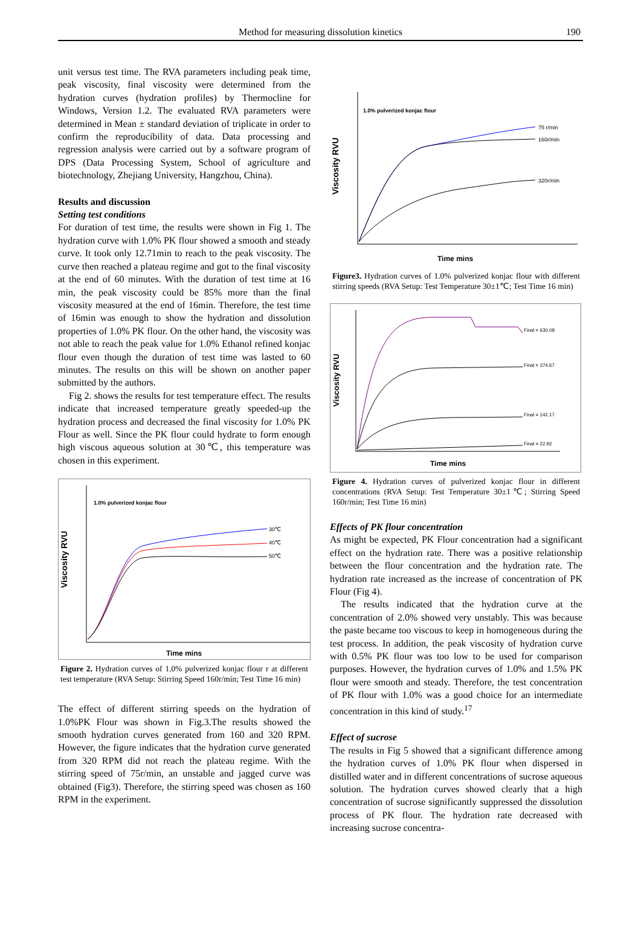Method for measuring dissolution kinetics 190
unit versus test time. The RVA parameters including peak time, peak viscosity, final viscosity were determined from the hydration curves (hydration profiles) by Thermocline for Windows, Version 1.2. The evaluated RVA parameters were determined in Mean ± standard deviation of triplicate in order to confirm the reproducibility of data. Data processing and regression analysis were carried out by a software program of DPS (Data Processing System, School of agriculture and biotechnology, Zhejiang University, Hangzhou, China).
Results and discussion
Setting test conditions
For duration of test time, the results were shown in Fig 1. The hydration curve with 1.0% PK flour showed a smooth and steady curve. It took only 12.71min to reach to the peak viscosity. The curve then reached a plateau regime and got to the final viscosity at the end of 60 minutes. With the duration of test time at 16 min, the peak viscosity could be 85% more than the final viscosity measured at the end of 16min. Therefore, the test time of 16min was enough to show the hydration and dissolution properties of 1.0% PK flour. On the other hand, the viscosity was not able to reach the peak value for 1.0% Ethanol refined konjac flour even though the duration of test time was lasted to 60 minutes. The results on this will be shown on another paper submitted by the authors.
Fig 2. shows the results for test temperature effect. The results indicate that increased temperature greatly speeded-up the hydration process and decreased the final viscosity for 1.0% PK Flour as well. Since the PK flour could hydrate to form enough high viscous aqueous solution at 30℃, this temperature was chosen in this experiment.
Viscosity RVU
1.0% pulverized konjac flour
30℃
40℃
50℃
Time mins
Figure 2. Hydration curves of 1.0% pulverized konjac flour r at different test temperature (RVA Setup: Stirring Speed 160r/min; Test Time 16 min)
The effect of different stirring speeds on the hydration of 1.0%PK Flour was shown in Fig.3.The results showed the smooth hydration curves generated from 160 and 320 RPM. However, the figure indicates that the hydration curve generated from 320 RPM did not reach the plateau regime. With the stirring speed of 75r/min, an unstable and jagged curve was obtained (Fig3). Therefore, the stirring speed was chosen as 160 RPM in the experiment.
Viscosity RVU
1.0% pulverized konjac flour
75 r/min
160r/min
320r/min
Time mins
Figure3. Hydration curves of 1.0% pulverized konjac flour with different stirring speeds (RVA Setup: Test Temperature 30±1℃; Test Time 16 min)
Viscosity RVU
Final = 630.08
Final = 374.67
Final = 142.17
Final = 22.92
Time mins
Figure 4. Hydration curves of pulverized konjac flour in different concentrations (RVA Setup: Test Temperature 30±1℃; Stirring Speed 160r/min; Test Time 16 min)
Effects of PK flour concentration
As might be expected, PK Flour concentration had a significant effect on the hydration rate. There was a positive relationship between the flour concentration and the hydration rate. The hydration rate increased as the increase of concentration of PK Flour (Fig 4).
The results indicated that the hydration curve at the concentration of 2.0% showed very unstably. This was because the paste became too viscous to keep in homogeneous during the test process. In addition, the peak viscosity of hydration curve with 0.5% PK flour was too low to be used for comparison purposes. However, the hydration curves of 1.0% and 1.5% PK flour were smooth and steady. Therefore, the test concentration of PK flour with 1.0% was a good choice for an intermediate concentration in this kind of study.<sup>17</sup>
Effect of sucrose
The results in Fig 5 showed that a significant difference among the hydration curves of 1.0% PK flour when dispersed in distilled water and in different concentrations of sucrose aqueous solution. The hydration curves showed clearly that a high concentration of sucrose significantly suppressed the dissolution process of PK flour. The hydration rate decreased with increasing sucrose concentra-